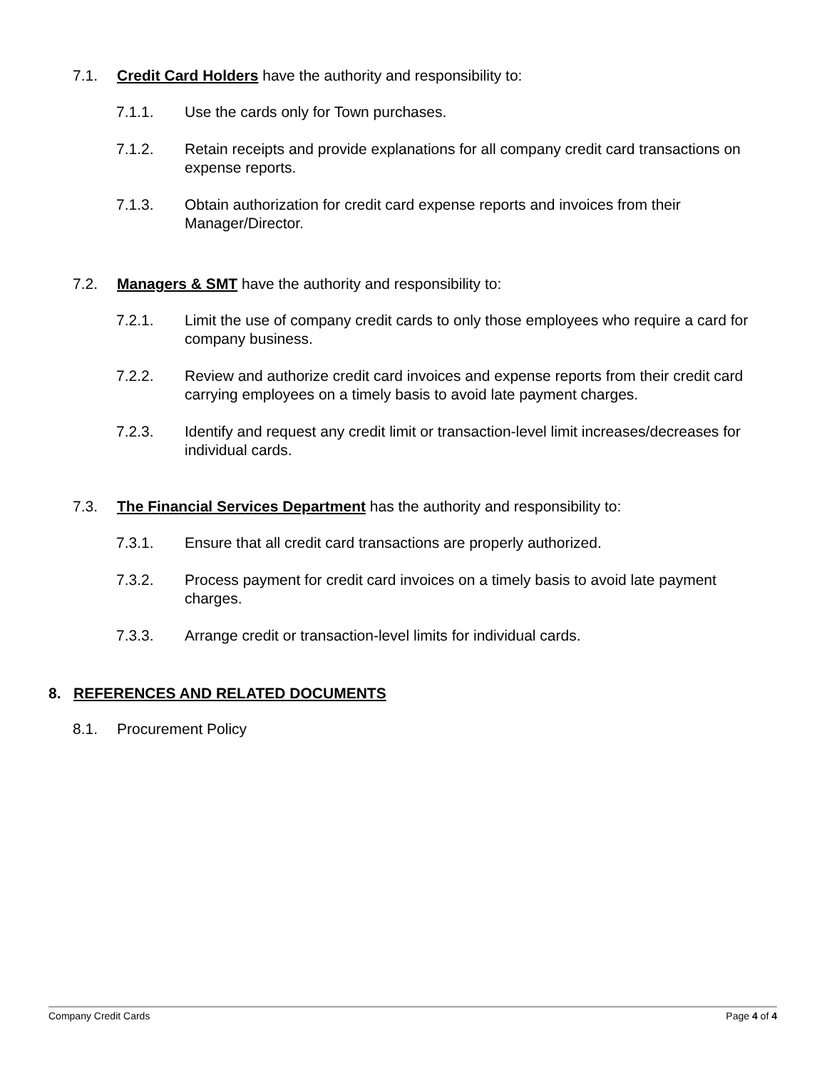7.1. Credit Card Holders have the authority and responsibility to:
7.1.1. Use the cards only for Town purchases.
7.1.2. Retain receipts and provide explanations for all company credit card transactions on expense reports.
7.1.3. Obtain authorization for credit card expense reports and invoices from their Manager/Director.
7.2. Managers & SMT have the authority and responsibility to:
7.2.1. Limit the use of company credit cards to only those employees who require a card for company business.
7.2.2. Review and authorize credit card invoices and expense reports from their credit card carrying employees on a timely basis to avoid late payment charges.
7.2.3. Identify and request any credit limit or transaction-level limit increases/decreases for individual cards.
7.3. The Financial Services Department has the authority and responsibility to:
7.3.1. Ensure that all credit card transactions are properly authorized.
7.3.2. Process payment for credit card invoices on a timely basis to avoid late payment charges.
7.3.3. Arrange credit or transaction-level limits for individual cards.
8. REFERENCES AND RELATED DOCUMENTS
8.1. Procurement Policy
Company Credit Cards Page 4 of 4